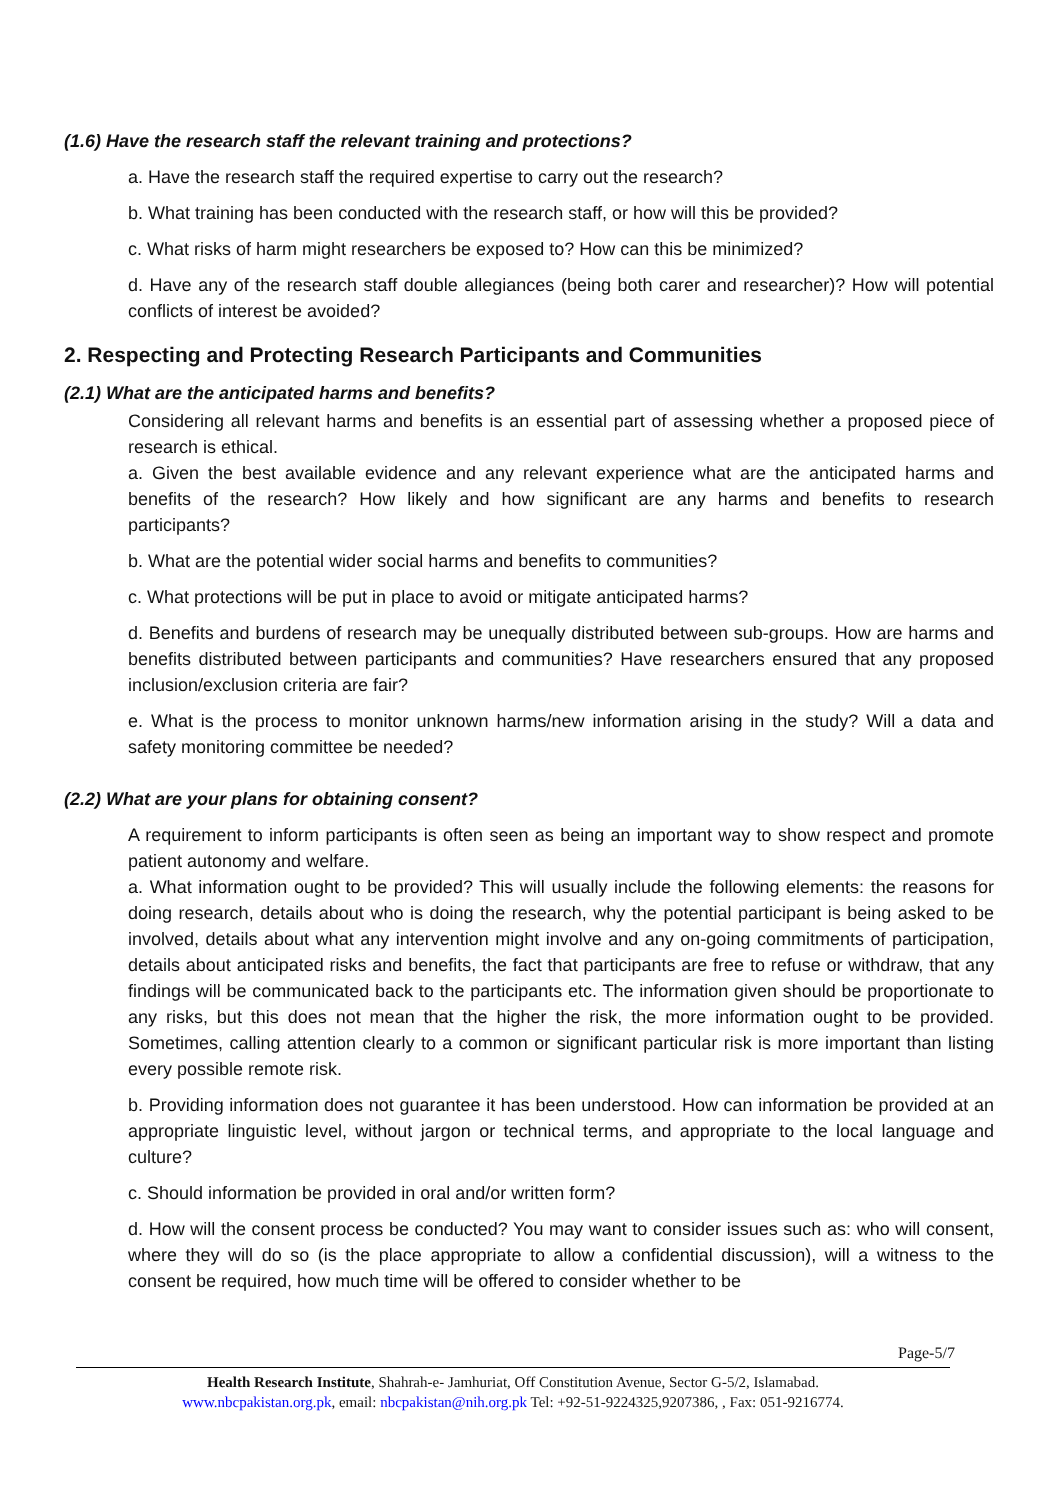(1.6) Have the research staff the relevant training and protections?
a. Have the research staff the required expertise to carry out the research?
b. What training has been conducted with the research staff, or how will this be provided?
c. What risks of harm might researchers be exposed to? How can this be minimized?
d. Have any of the research staff double allegiances (being both carer and researcher)? How will potential conflicts of interest be avoided?
2. Respecting and Protecting Research Participants and Communities
(2.1) What are the anticipated harms and benefits?
Considering all relevant harms and benefits is an essential part of assessing whether a proposed piece of research is ethical.
a. Given the best available evidence and any relevant experience what are the anticipated harms and benefits of the research? How likely and how significant are any harms and benefits to research participants?
b. What are the potential wider social harms and benefits to communities?
c. What protections will be put in place to avoid or mitigate anticipated harms?
d. Benefits and burdens of research may be unequally distributed between sub-groups. How are harms and benefits distributed between participants and communities? Have researchers ensured that any proposed inclusion/exclusion criteria are fair?
e. What is the process to monitor unknown harms/new information arising in the study? Will a data and safety monitoring committee be needed?
(2.2) What are your plans for obtaining consent?
A requirement to inform participants is often seen as being an important way to show respect and promote patient autonomy and welfare.
a. What information ought to be provided? This will usually include the following elements: the reasons for doing research, details about who is doing the research, why the potential participant is being asked to be involved, details about what any intervention might involve and any on-going commitments of participation, details about anticipated risks and benefits, the fact that participants are free to refuse or withdraw, that any findings will be communicated back to the participants etc. The information given should be proportionate to any risks, but this does not mean that the higher the risk, the more information ought to be provided. Sometimes, calling attention clearly to a common or significant particular risk is more important than listing every possible remote risk.
b. Providing information does not guarantee it has been understood. How can information be provided at an appropriate linguistic level, without jargon or technical terms, and appropriate to the local language and culture?
c. Should information be provided in oral and/or written form?
d. How will the consent process be conducted? You may want to consider issues such as: who will consent, where they will do so (is the place appropriate to allow a confidential discussion), will a witness to the consent be required, how much time will be offered to consider whether to be
Page-5/7
Health Research Institute, Shahrah-e- Jamhuriat, Off Constitution Avenue, Sector G-5/2, Islamabad.
www.nbcpakistan.org.pk, email: nbcpakistan@nih.org.pk Tel: +92-51-9224325,9207386, , Fax: 051-9216774.